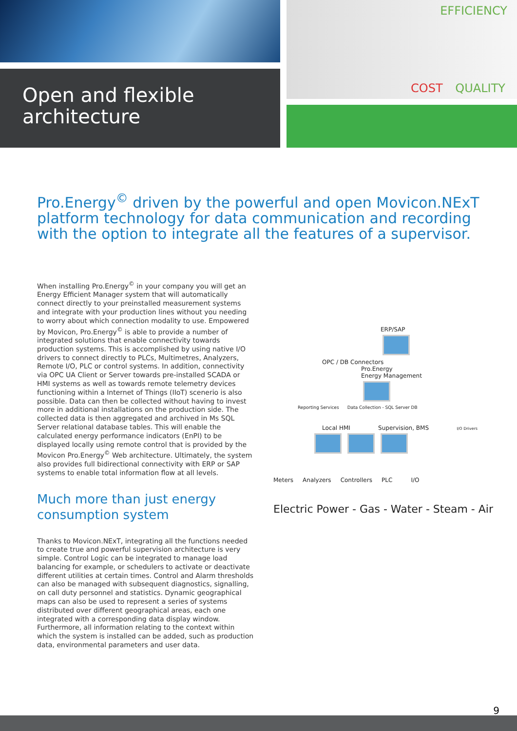Open and flexible
architecture
EFFICIENCY
COST QUALITY
Pro.Energy<sup>©</sup> driven by the powerful and open Movicon.NExT platform technology for data communication and recording with the option to integrate all the features of a supervisor.
When installing Pro.Energy<sup>©</sup> in your company you will get an Energy Efficient Manager system that will automatically connect directly to your preinstalled measurement systems and integrate with your production lines without you needing to worry about which connection modality to use. Empowered by Movicon, Pro.Energy<sup>©</sup> is able to provide a number of integrated solutions that enable connectivity towards production systems. This is accomplished by using native I/O drivers to connect directly to PLCs, Multimetres, Analyzers, Remote I/O, PLC or control systems. In addition, connectivity via OPC UA Client or Server towards pre-installed SCADA or HMI systems as well as towards remote telemetry devices functioning within a Internet of Things (IIoT) scenerio is also possible. Data can then be collected without having to invest more in additional installations on the production side. The collected data is then aggregated and archived in Ms SQL Server relational database tables. This will enable the calculated energy performance indicators (EnPI) to be displayed locally using remote control that is provided by the Movicon Pro.Energy<sup>©</sup> Web architecture. Ultimately, the system also provides full bidirectional connectivity with ERP or SAP systems to enable total information flow at all levels.
Much more than just energy consumption system
Thanks to Movicon.NExT, integrating all the functions needed to create true and powerful supervision architecture is very simple. Control Logic can be integrated to manage load balancing for example, or schedulers to activate or deactivate different utilities at certain times. Control and Alarm thresholds can also be managed with subsequent diagnostics, signalling, on call duty personnel and statistics. Dynamic geographical maps can also be used to represent a series of systems distributed over different geographical areas, each one integrated with a corresponding data display window. Furthermore, all information relating to the context within which the system is installed can be added, such as production data, environmental parameters and user data.
ERP/SAP
OPC / DB Connectors
Pro.Energy
Energy Management
Reporting Services Data Collection - SQL Server DB
Local HMI Supervision, BMS I/O Drivers
Meters Analyzers Controllers PLC I/O
Electric Power - Gas - Water - Steam - Air
9